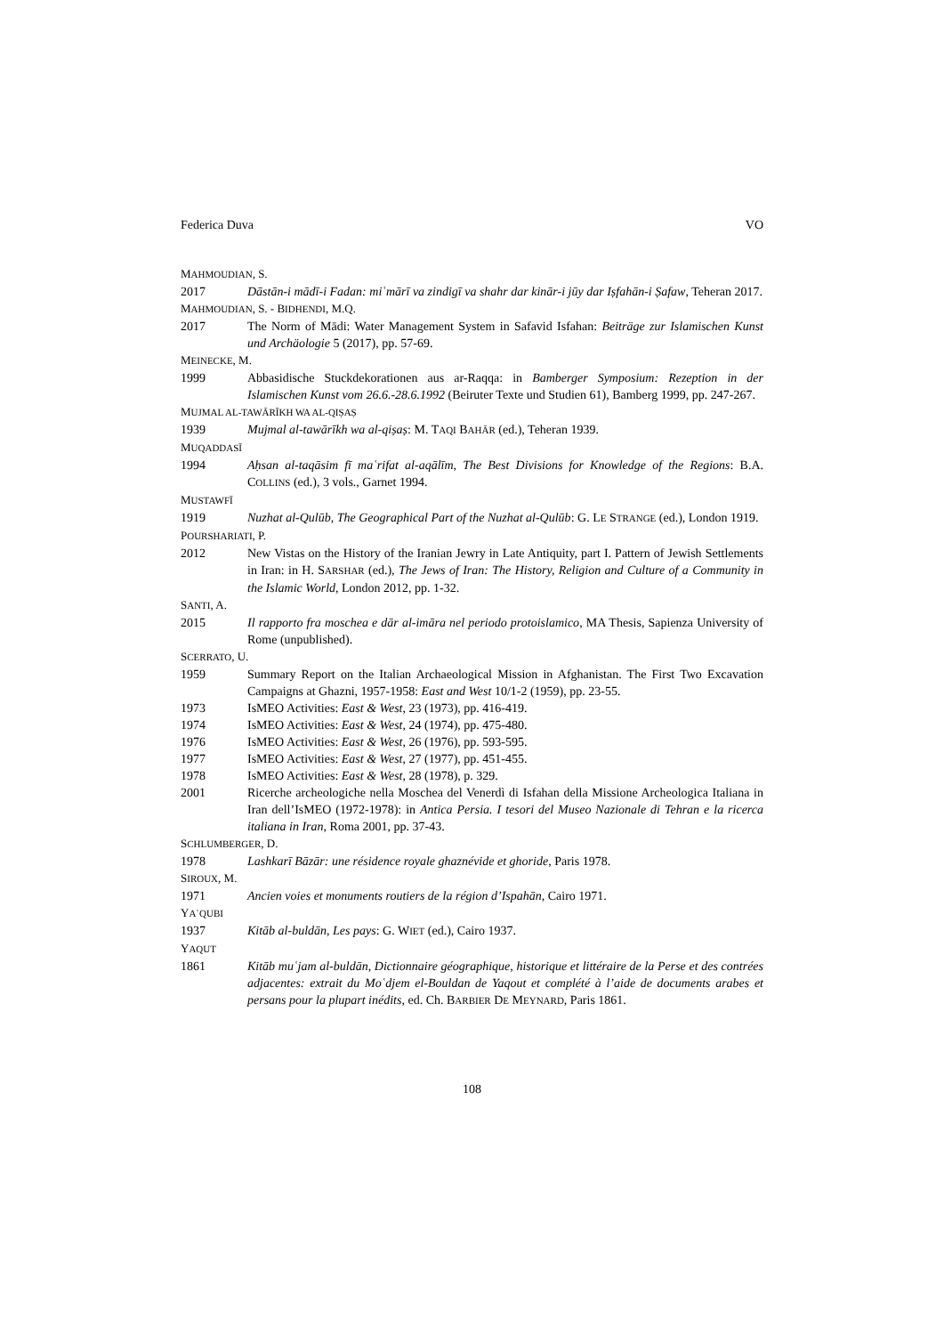Federica Duva VO
MAHMOUDIAN, S.
2017 Dāstān-i mādī-i Fadan: miʿmārī va zindigī va shahr dar kinār-i jūy dar Iṣfahān-i Ṣafaw, Teheran 2017.
MAHMOUDIAN, S. - BIDHENDI, M.Q.
2017 The Norm of Mādi: Water Management System in Safavid Isfahan: Beiträge zur Islamischen Kunst und Archäologie 5 (2017), pp. 57-69.
MEINECKE, M.
1999 Abbasidische Stuckdekorationen aus ar-Raqqa: in Bamberger Symposium: Rezeption in der Islamischen Kunst vom 26.6.-28.6.1992 (Beiruter Texte und Studien 61), Bamberg 1999, pp. 247-267.
MUJMAL AL-TAWĀRĪKH WA AL-QIṢAṢ
1939 Mujmal al-tawārīkh wa al-qiṣaṣ: M. TAQI BAHĀR (ed.), Teheran 1939.
MUQADDASĪ
1994 Aḥsan al-taqāsim fī maʿrifat al-aqālīm, The Best Divisions for Knowledge of the Regions: B.A. COLLINS (ed.), 3 vols., Garnet 1994.
MUSTAWFĪ
1919 Nuzhat al-Qulūb, The Geographical Part of the Nuzhat al-Qulūb: G. LE STRANGE (ed.), London 1919.
POURSHARIATI, P.
2012 New Vistas on the History of the Iranian Jewry in Late Antiquity, part I. Pattern of Jewish Settlements in Iran: in H. SARSHAR (ed.), The Jews of Iran: The History, Religion and Culture of a Community in the Islamic World, London 2012, pp. 1-32.
SANTI, A.
2015 Il rapporto fra moschea e dār al-imāra nel periodo protoislamico, MA Thesis, Sapienza University of Rome (unpublished).
SCERRATO, U.
1959 Summary Report on the Italian Archaeological Mission in Afghanistan. The First Two Excavation Campaigns at Ghazni, 1957-1958: East and West 10/1-2 (1959), pp. 23-55.
1973 IsMEO Activities: East & West, 23 (1973), pp. 416-419.
1974 IsMEO Activities: East & West, 24 (1974), pp. 475-480.
1976 IsMEO Activities: East & West, 26 (1976), pp. 593-595.
1977 IsMEO Activities: East & West, 27 (1977), pp. 451-455.
1978 IsMEO Activities: East & West, 28 (1978), p. 329.
2001 Ricerche archeologiche nella Moschea del Venerdì di Isfahan della Missione Archeologica Italiana in Iran dell’IsMEO (1972-1978): in Antica Persia. I tesori del Museo Nazionale di Tehran e la ricerca italiana in Iran, Roma 2001, pp. 37-43.
SCHLUMBERGER, D.
1978 Lashkarī Bāzār: une résidence royale ghaznévide et ghoride, Paris 1978.
SIROUX, M.
1971 Ancien voies et monuments routiers de la région d’Ispahān, Cairo 1971.
YAʿQUBI
1937 Kitāb al-buldān, Les pays: G. WIET (ed.), Cairo 1937.
YAQUT
1861 Kitāb muʿjam al-buldān, Dictionnaire géographique, historique et littéraire de la Perse et des contrées adjacentes: extrait du Moʿdjem el-Bouldan de Yaqout et complété à l’aide de documents arabes et persans pour la plupart inédits, ed. Ch. BARBIER DE MEYNARD, Paris 1861.
108